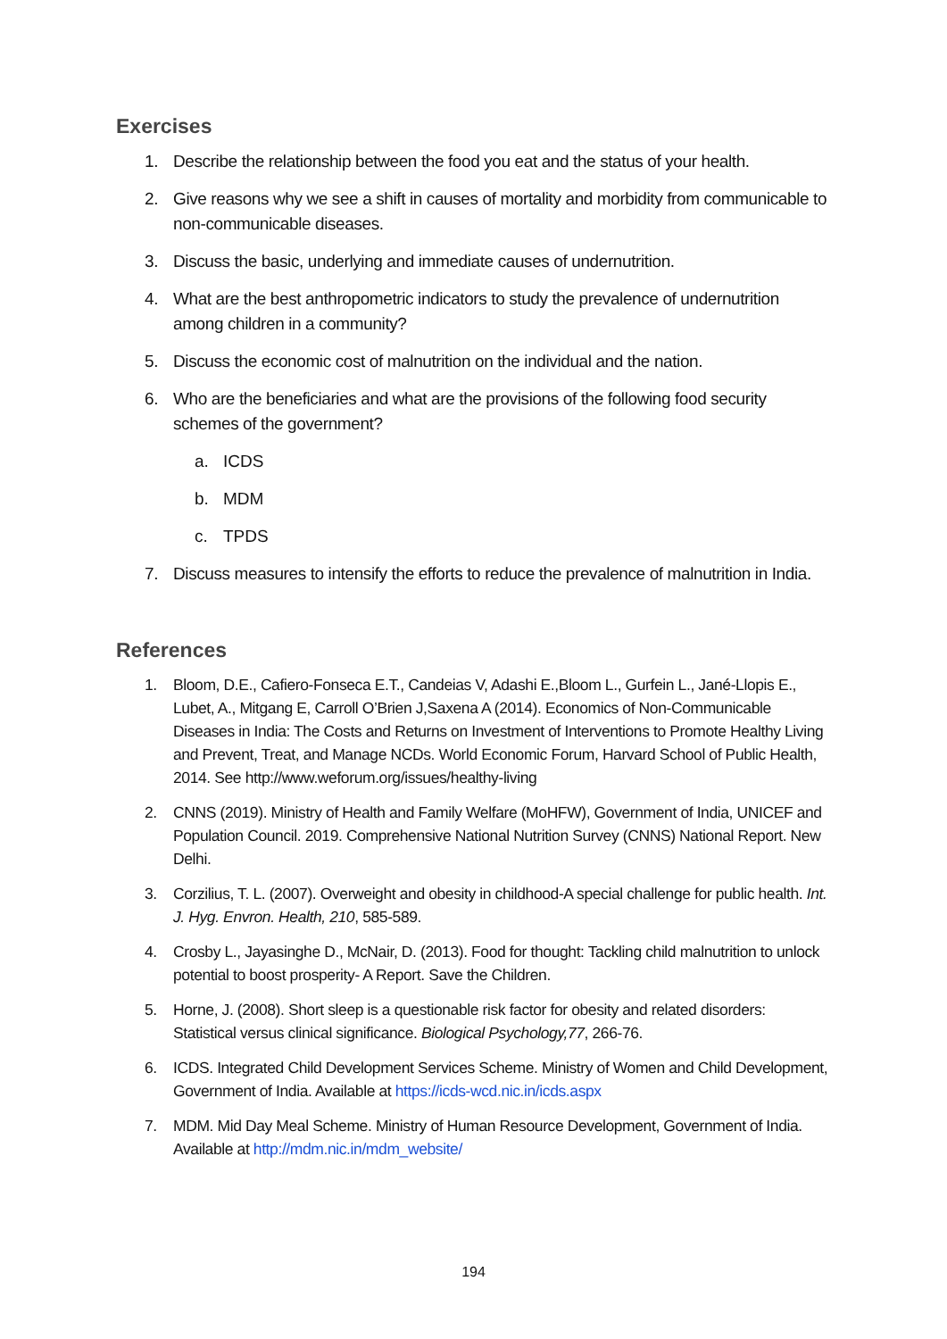Exercises
1. Describe the relationship between the food you eat and the status of your health.
2. Give reasons why we see a shift in causes of mortality and morbidity from communicable to non-communicable diseases.
3. Discuss the basic, underlying and immediate causes of undernutrition.
4. What are the best anthropometric indicators to study the prevalence of undernutrition among children in a community?
5. Discuss the economic cost of malnutrition on the individual and the nation.
6. Who are the beneficiaries and what are the provisions of the following food security schemes of the government?
a. ICDS
b. MDM
c. TPDS
7. Discuss measures to intensify the efforts to reduce the prevalence of malnutrition in India.
References
1. Bloom, D.E., Cafiero-Fonseca E.T., Candeias V, Adashi E.,Bloom L., Gurfein L., Jané-Llopis E., Lubet, A., Mitgang E, Carroll O’Brien J,Saxena A (2014). Economics of Non-Communicable Diseases in India: The Costs and Returns on Investment of Interventions to Promote Healthy Living and Prevent, Treat, and Manage NCDs. World Economic Forum, Harvard School of Public Health, 2014. See http://www.weforum.org/issues/healthy-living
2. CNNS (2019). Ministry of Health and Family Welfare (MoHFW), Government of India, UNICEF and Population Council. 2019. Comprehensive National Nutrition Survey (CNNS) National Report. New Delhi.
3. Corzilius, T. L. (2007). Overweight and obesity in childhood-A special challenge for public health. Int. J. Hyg. Envron. Health, 210, 585-589.
4. Crosby L., Jayasinghe D., McNair, D. (2013). Food for thought: Tackling child malnutrition to unlock potential to boost prosperity- A Report. Save the Children.
5. Horne, J. (2008). Short sleep is a questionable risk factor for obesity and related disorders: Statistical versus clinical significance. Biological Psychology,77, 266-76.
6. ICDS. Integrated Child Development Services Scheme. Ministry of Women and Child Development, Government of India. Available at https://icds-wcd.nic.in/icds.aspx
7. MDM. Mid Day Meal Scheme. Ministry of Human Resource Development, Government of India. Available at http://mdm.nic.in/mdm_website/
194